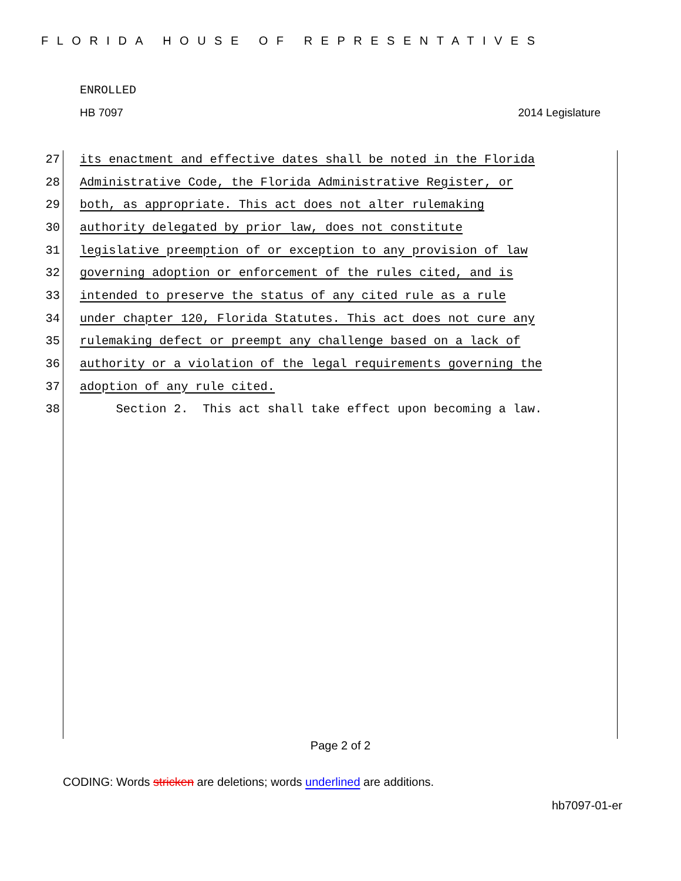FLORIDA HOUSE OF REPRESENTATIVES
ENROLLED
HB 7097 2014 Legislature
27 its enactment and effective dates shall be noted in the Florida
28 Administrative Code, the Florida Administrative Register, or
29 both, as appropriate. This act does not alter rulemaking
30 authority delegated by prior law, does not constitute
31 legislative preemption of or exception to any provision of law
32 governing adoption or enforcement of the rules cited, and is
33 intended to preserve the status of any cited rule as a rule
34 under chapter 120, Florida Statutes. This act does not cure any
35 rulemaking defect or preempt any challenge based on a lack of
36 authority or a violation of the legal requirements governing the
37 adoption of any rule cited.
38 Section 2. This act shall take effect upon becoming a law.
Page 2 of 2
CODING: Words stricken are deletions; words underlined are additions.
hb7097-01-er